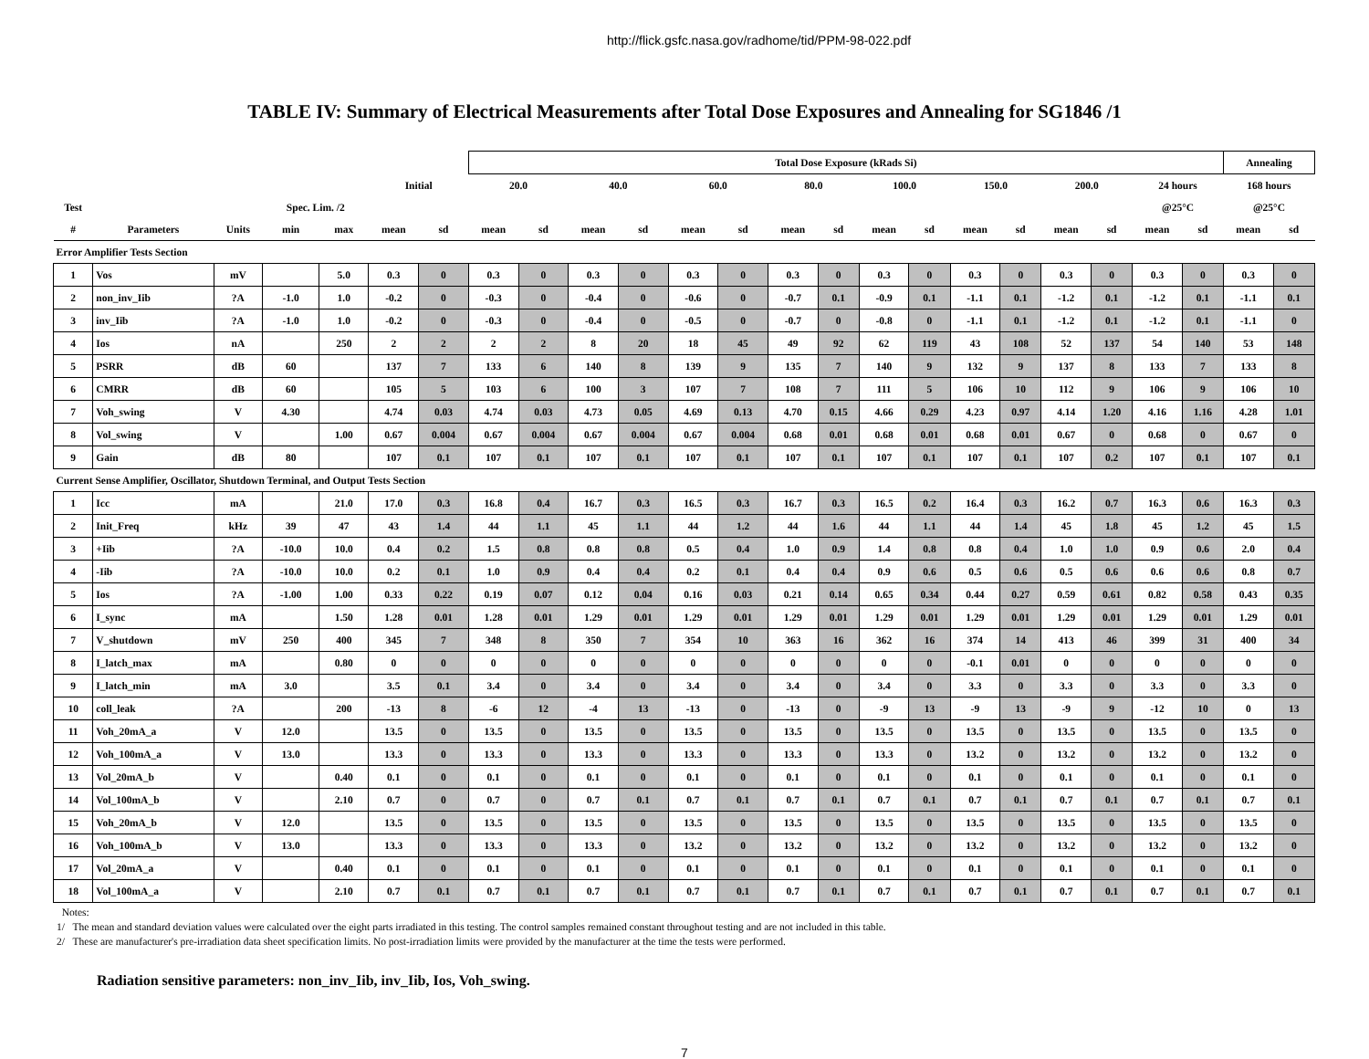http://flick.gsfc.nasa.gov/radhome/tid/PPM-98-022.pdf
TABLE IV: Summary of Electrical Measurements after Total Dose Exposures and Annealing for SG1846 /1
| | | | | | | | Total Dose Exposure (kRads Si) | | | | | | | | | | | | | | | | Annealing | |
| --- | --- | --- | --- | --- | --- | --- | --- | --- | --- | --- | --- | --- | --- | --- | --- | --- | --- | --- | --- | --- | --- | --- | --- | --- |
| | | | | | Initial | | 20.0 | | 40.0 | | 60.0 | | 80.0 | | 100.0 | | 150.0 | | 200.0 | | 24 hours | | 168 hours | |
| Test | | | Spec. Lim. /2 | | | | | | | | | | | | | | | | | | @25°C | | @25°C | |
| # | Parameters | Units | min | max | mean | sd | mean | sd | mean | sd | mean | sd | mean | sd | mean | sd | mean | sd | mean | sd | mean | sd | mean | sd |
| Error Amplifier Tests Section | | | | | | | | | | | | | | | | | | | | | | | | |
| 1 | Vos | mV | | 5.0 | 0.3 | 0 | 0.3 | 0 | 0.3 | 0 | 0.3 | 0 | 0.3 | 0 | 0.3 | 0 | 0.3 | 0 | 0.3 | 0 | 0.3 | 0 | 0.3 | 0 |
| 2 | non_inv_Iib | ?A | -1.0 | 1.0 | -0.2 | 0 | -0.3 | 0 | -0.4 | 0 | -0.6 | 0 | -0.7 | 0.1 | -0.9 | 0.1 | -1.1 | 0.1 | -1.2 | 0.1 | -1.2 | 0.1 | -1.1 | 0.1 |
| 3 | inv_Iib | ?A | -1.0 | 1.0 | -0.2 | 0 | -0.3 | 0 | -0.4 | 0 | -0.5 | 0 | -0.7 | 0 | -0.8 | 0 | -1.1 | 0.1 | -1.2 | 0.1 | -1.2 | 0.1 | -1.1 | 0 |
| 4 | Ios | nA | | 250 | 2 | 2 | 2 | 2 | 8 | 20 | 18 | 45 | 49 | 92 | 62 | 119 | 43 | 108 | 52 | 137 | 54 | 140 | 53 | 148 |
| 5 | PSRR | dB | 60 | | 137 | 7 | 133 | 6 | 140 | 8 | 139 | 9 | 135 | 7 | 140 | 9 | 132 | 9 | 137 | 8 | 133 | 7 | 133 | 8 |
| 6 | CMRR | dB | 60 | | 105 | 5 | 103 | 6 | 100 | 3 | 107 | 7 | 108 | 7 | 111 | 5 | 106 | 10 | 112 | 9 | 106 | 9 | 106 | 10 |
| 7 | Voh_swing | V | 4.30 | | 4.74 | 0.03 | 4.74 | 0.03 | 4.73 | 0.05 | 4.69 | 0.13 | 4.70 | 0.15 | 4.66 | 0.29 | 4.23 | 0.97 | 4.14 | 1.20 | 4.16 | 1.16 | 4.28 | 1.01 |
| 8 | Vol_swing | V | | 1.00 | 0.67 | 0.004 | 0.67 | 0.004 | 0.67 | 0.004 | 0.67 | 0.004 | 0.68 | 0.01 | 0.68 | 0.01 | 0.68 | 0.01 | 0.67 | 0 | 0.68 | 0 | 0.67 | 0 |
| 9 | Gain | dB | 80 | | 107 | 0.1 | 107 | 0.1 | 107 | 0.1 | 107 | 0.1 | 107 | 0.1 | 107 | 0.1 | 107 | 0.1 | 107 | 0.2 | 107 | 0.1 | 107 | 0.1 |
| Current Sense Amplifier, Oscillator, Shutdown Terminal, and Output Tests Section | | | | | | | | | | | | | | | | | | | | | | | | |
| 1 | Icc | mA | | 21.0 | 17.0 | 0.3 | 16.8 | 0.4 | 16.7 | 0.3 | 16.5 | 0.3 | 16.7 | 0.3 | 16.5 | 0.2 | 16.4 | 0.3 | 16.2 | 0.7 | 16.3 | 0.6 | 16.3 | 0.3 |
| 2 | Init_Freq | kHz | 39 | 47 | 43 | 1.4 | 44 | 1.1 | 45 | 1.1 | 44 | 1.2 | 44 | 1.6 | 44 | 1.1 | 44 | 1.4 | 45 | 1.8 | 45 | 1.2 | 45 | 1.5 |
| 3 | +Iib | ?A | -10.0 | 10.0 | 0.4 | 0.2 | 1.5 | 0.8 | 0.8 | 0.8 | 0.5 | 0.4 | 1.0 | 0.9 | 1.4 | 0.8 | 0.8 | 0.4 | 1.0 | 1.0 | 0.9 | 0.6 | 2.0 | 0.4 |
| 4 | -Iib | ?A | -10.0 | 10.0 | 0.2 | 0.1 | 1.0 | 0.9 | 0.4 | 0.4 | 0.2 | 0.1 | 0.4 | 0.4 | 0.9 | 0.6 | 0.5 | 0.6 | 0.5 | 0.6 | 0.6 | 0.6 | 0.8 | 0.7 |
| 5 | Ios | ?A | -1.00 | 1.00 | 0.33 | 0.22 | 0.19 | 0.07 | 0.12 | 0.04 | 0.16 | 0.03 | 0.21 | 0.14 | 0.65 | 0.34 | 0.44 | 0.27 | 0.59 | 0.61 | 0.82 | 0.58 | 0.43 | 0.35 |
| 6 | I_sync | mA | | 1.50 | 1.28 | 0.01 | 1.28 | 0.01 | 1.29 | 0.01 | 1.29 | 0.01 | 1.29 | 0.01 | 1.29 | 0.01 | 1.29 | 0.01 | 1.29 | 0.01 | 1.29 | 0.01 | 1.29 | 0.01 |
| 7 | V_shutdown | mV | 250 | 400 | 345 | 7 | 348 | 8 | 350 | 7 | 354 | 10 | 363 | 16 | 362 | 16 | 374 | 14 | 413 | 46 | 399 | 31 | 400 | 34 |
| 8 | I_latch_max | mA | | 0.80 | 0 | 0 | 0 | 0 | 0 | 0 | 0 | 0 | 0 | 0 | 0 | 0 | -0.1 | 0.01 | 0 | 0 | 0 | 0 | 0 | 0 |
| 9 | I_latch_min | mA | 3.0 | | 3.5 | 0.1 | 3.4 | 0 | 3.4 | 0 | 3.4 | 0 | 3.4 | 0 | 3.4 | 0 | 3.3 | 0 | 3.3 | 0 | 3.3 | 0 | 3.3 | 0 |
| 10 | coll_leak | ?A | | 200 | -13 | 8 | -6 | 12 | -4 | 13 | -13 | 0 | -13 | 0 | -9 | 13 | -9 | 13 | -9 | 9 | -12 | 10 | 0 | 13 |
| 11 | Voh_20mA_a | V | 12.0 | | 13.5 | 0 | 13.5 | 0 | 13.5 | 0 | 13.5 | 0 | 13.5 | 0 | 13.5 | 0 | 13.5 | 0 | 13.5 | 0 | 13.5 | 0 | 13.5 | 0 |
| 12 | Voh_100mA_a | V | 13.0 | | 13.3 | 0 | 13.3 | 0 | 13.3 | 0 | 13.3 | 0 | 13.3 | 0 | 13.3 | 0 | 13.2 | 0 | 13.2 | 0 | 13.2 | 0 | 13.2 | 0 |
| 13 | Vol_20mA_b | V | | 0.40 | 0.1 | 0 | 0.1 | 0 | 0.1 | 0 | 0.1 | 0 | 0.1 | 0 | 0.1 | 0 | 0.1 | 0 | 0.1 | 0 | 0.1 | 0 | 0.1 | 0 |
| 14 | Vol_100mA_b | V | | 2.10 | 0.7 | 0 | 0.7 | 0 | 0.7 | 0.1 | 0.7 | 0.1 | 0.7 | 0.1 | 0.7 | 0.1 | 0.7 | 0.1 | 0.7 | 0.1 | 0.7 | 0.1 | 0.7 | 0.1 |
| 15 | Voh_20mA_b | V | 12.0 | | 13.5 | 0 | 13.5 | 0 | 13.5 | 0 | 13.5 | 0 | 13.5 | 0 | 13.5 | 0 | 13.5 | 0 | 13.5 | 0 | 13.5 | 0 | 13.5 | 0 |
| 16 | Voh_100mA_b | V | 13.0 | | 13.3 | 0 | 13.3 | 0 | 13.3 | 0 | 13.2 | 0 | 13.2 | 0 | 13.2 | 0 | 13.2 | 0 | 13.2 | 0 | 13.2 | 0 | 13.2 | 0 |
| 17 | Vol_20mA_a | V | | 0.40 | 0.1 | 0 | 0.1 | 0 | 0.1 | 0 | 0.1 | 0 | 0.1 | 0 | 0.1 | 0 | 0.1 | 0 | 0.1 | 0 | 0.1 | 0 | 0.1 | 0 |
| 18 | Vol_100mA_a | V | | 2.10 | 0.7 | 0.1 | 0.7 | 0.1 | 0.7 | 0.1 | 0.7 | 0.1 | 0.7 | 0.1 | 0.7 | 0.1 | 0.7 | 0.1 | 0.7 | 0.1 | 0.7 | 0.1 | 0.7 | 0.1 |
Notes:
1/ The mean and standard deviation values were calculated over the eight parts irradiated in this testing. The control samples remained constant throughout testing and are not included in this table.
2/ These are manufacturer's pre-irradiation data sheet specification limits. No post-irradiation limits were provided by the manufacturer at the time the tests were performed.
Radiation sensitive parameters: non_inv_Iib, inv_Iib, Ios, Voh_swing.
7